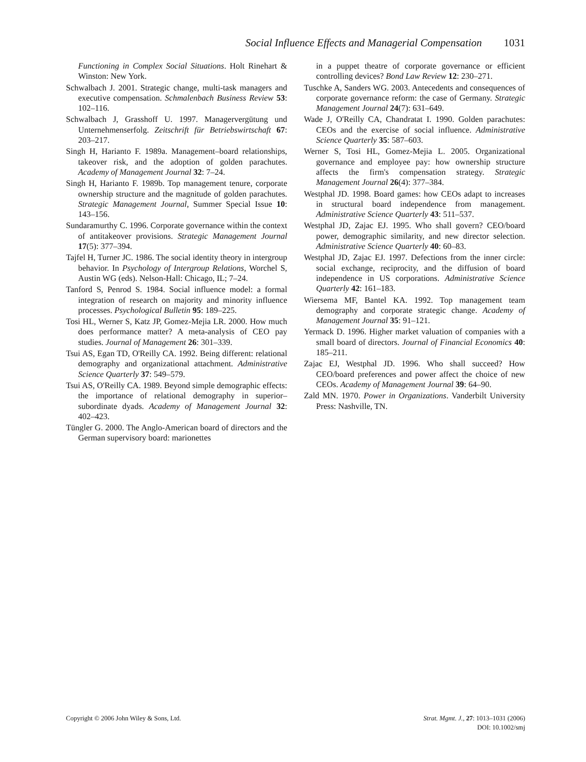Social Influence Effects and Managerial Compensation 1031
Functioning in Complex Social Situations. Holt Rinehart & Winston: New York.
Schwalbach J. 2001. Strategic change, multi-task managers and executive compensation. Schmalenbach Business Review 53: 102–116.
Schwalbach J, Grasshoff U. 1997. Managervergütung und Unternehmenserfolg. Zeitschrift für Betriebswirtschaft 67: 203–217.
Singh H, Harianto F. 1989a. Management–board relationships, takeover risk, and the adoption of golden parachutes. Academy of Management Journal 32: 7–24.
Singh H, Harianto F. 1989b. Top management tenure, corporate ownership structure and the magnitude of golden parachutes. Strategic Management Journal, Summer Special Issue 10: 143–156.
Sundaramurthy C. 1996. Corporate governance within the context of antitakeover provisions. Strategic Management Journal 17(5): 377–394.
Tajfel H, Turner JC. 1986. The social identity theory in intergroup behavior. In Psychology of Intergroup Relations, Worchel S, Austin WG (eds). Nelson-Hall: Chicago, IL; 7–24.
Tanford S, Penrod S. 1984. Social influence model: a formal integration of research on majority and minority influence processes. Psychological Bulletin 95: 189–225.
Tosi HL, Werner S, Katz JP, Gomez-Mejia LR. 2000. How much does performance matter? A meta-analysis of CEO pay studies. Journal of Management 26: 301–339.
Tsui AS, Egan TD, O'Reilly CA. 1992. Being different: relational demography and organizational attachment. Administrative Science Quarterly 37: 549–579.
Tsui AS, O'Reilly CA. 1989. Beyond simple demographic effects: the importance of relational demography in superior–subordinate dyads. Academy of Management Journal 32: 402–423.
Tüngler G. 2000. The Anglo-American board of directors and the German supervisory board: marionettes
in a puppet theatre of corporate governance or efficient controlling devices? Bond Law Review 12: 230–271.
Tuschke A, Sanders WG. 2003. Antecedents and consequences of corporate governance reform: the case of Germany. Strategic Management Journal 24(7): 631–649.
Wade J, O'Reilly CA, Chandratat I. 1990. Golden parachutes: CEOs and the exercise of social influence. Administrative Science Quarterly 35: 587–603.
Werner S, Tosi HL, Gomez-Mejia L. 2005. Organizational governance and employee pay: how ownership structure affects the firm's compensation strategy. Strategic Management Journal 26(4): 377–384.
Westphal JD. 1998. Board games: how CEOs adapt to increases in structural board independence from management. Administrative Science Quarterly 43: 511–537.
Westphal JD, Zajac EJ. 1995. Who shall govern? CEO/board power, demographic similarity, and new director selection. Administrative Science Quarterly 40: 60–83.
Westphal JD, Zajac EJ. 1997. Defections from the inner circle: social exchange, reciprocity, and the diffusion of board independence in US corporations. Administrative Science Quarterly 42: 161–183.
Wiersema MF, Bantel KA. 1992. Top management team demography and corporate strategic change. Academy of Management Journal 35: 91–121.
Yermack D. 1996. Higher market valuation of companies with a small board of directors. Journal of Financial Economics 40: 185–211.
Zajac EJ, Westphal JD. 1996. Who shall succeed? How CEO/board preferences and power affect the choice of new CEOs. Academy of Management Journal 39: 64–90.
Zald MN. 1970. Power in Organizations. Vanderbilt University Press: Nashville, TN.
Copyright © 2006 John Wiley & Sons, Ltd.
Strat. Mgmt. J., 27: 1013–1031 (2006)
DOI: 10.1002/smj